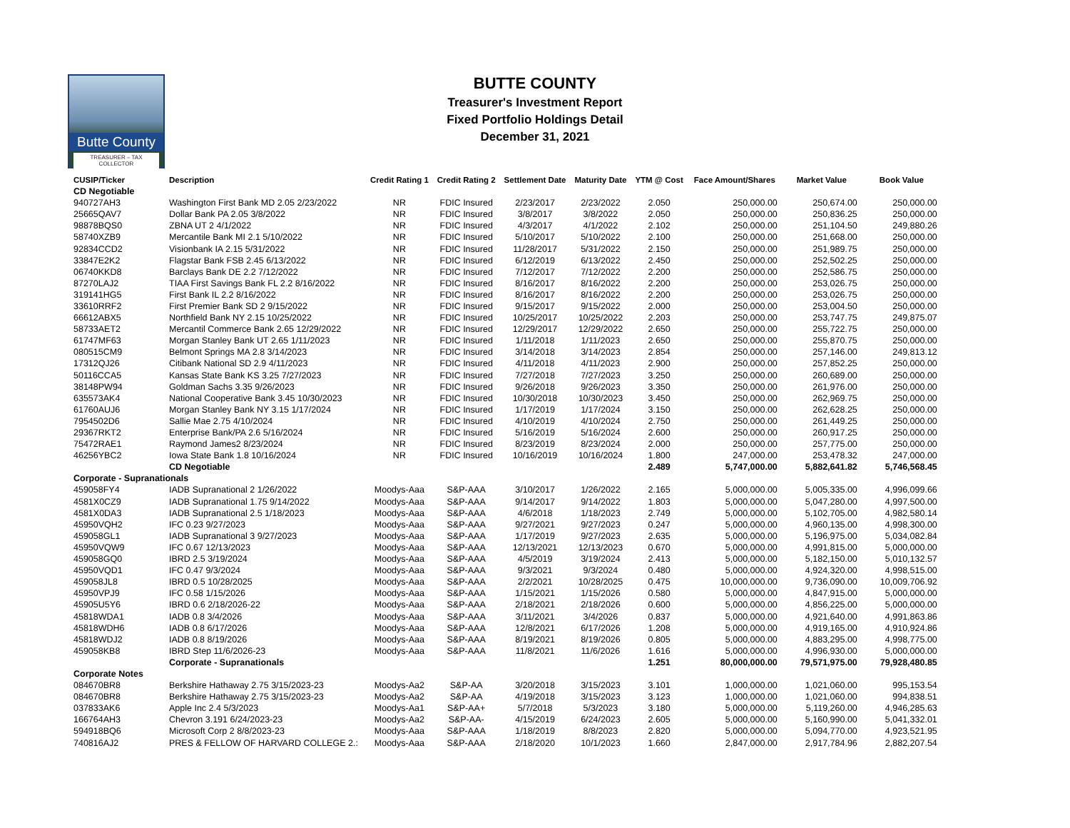Butte County
TREASURER – TAX COLLECTOR
BUTTE COUNTY
Treasurer's Investment Report
Fixed Portfolio Holdings Detail
December 31, 2021
| CUSIP/Ticker | Description | Credit Rating 1 | Credit Rating 2 | Settlement Date | Maturity Date | YTM @ Cost | Face Amount/Shares | Market Value | Book Value |
| --- | --- | --- | --- | --- | --- | --- | --- | --- | --- |
| CD Negotiable | | | | | | | | | |
| 940727AH3 | Washington First Bank MD 2.05 2/23/2022 | NR | FDIC Insured | 2/23/2017 | 2/23/2022 | 2.050 | 250,000.00 | 250,674.00 | 250,000.00 |
| 25665QAV7 | Dollar Bank PA 2.05 3/8/2022 | NR | FDIC Insured | 3/8/2017 | 3/8/2022 | 2.050 | 250,000.00 | 250,836.25 | 250,000.00 |
| 98878BQS0 | ZBNA UT 2 4/1/2022 | NR | FDIC Insured | 4/3/2017 | 4/1/2022 | 2.102 | 250,000.00 | 251,104.50 | 249,880.26 |
| 58740XZB9 | Mercantile Bank MI 2.1 5/10/2022 | NR | FDIC Insured | 5/10/2017 | 5/10/2022 | 2.100 | 250,000.00 | 251,668.00 | 250,000.00 |
| 92834CCD2 | Visionbank IA 2.15 5/31/2022 | NR | FDIC Insured | 11/28/2017 | 5/31/2022 | 2.150 | 250,000.00 | 251,989.75 | 250,000.00 |
| 33847E2K2 | Flagstar Bank FSB 2.45 6/13/2022 | NR | FDIC Insured | 6/12/2019 | 6/13/2022 | 2.450 | 250,000.00 | 252,502.25 | 250,000.00 |
| 06740KKD8 | Barclays Bank DE 2.2 7/12/2022 | NR | FDIC Insured | 7/12/2017 | 7/12/2022 | 2.200 | 250,000.00 | 252,586.75 | 250,000.00 |
| 87270LAJ2 | TIAA First Savings Bank FL 2.2 8/16/2022 | NR | FDIC Insured | 8/16/2017 | 8/16/2022 | 2.200 | 250,000.00 | 253,026.75 | 250,000.00 |
| 319141HG5 | First Bank IL 2.2 8/16/2022 | NR | FDIC Insured | 8/16/2017 | 8/16/2022 | 2.200 | 250,000.00 | 253,026.75 | 250,000.00 |
| 33610RRF2 | First Premier Bank SD 2 9/15/2022 | NR | FDIC Insured | 9/15/2017 | 9/15/2022 | 2.000 | 250,000.00 | 253,004.50 | 250,000.00 |
| 66612ABX5 | Northfield Bank NY 2.15 10/25/2022 | NR | FDIC Insured | 10/25/2017 | 10/25/2022 | 2.203 | 250,000.00 | 253,747.75 | 249,875.07 |
| 58733AET2 | Mercantil Commerce Bank 2.65 12/29/2022 | NR | FDIC Insured | 12/29/2017 | 12/29/2022 | 2.650 | 250,000.00 | 255,722.75 | 250,000.00 |
| 61747MF63 | Morgan Stanley Bank UT 2.65 1/11/2023 | NR | FDIC Insured | 1/11/2018 | 1/11/2023 | 2.650 | 250,000.00 | 255,870.75 | 250,000.00 |
| 080515CM9 | Belmont Springs MA 2.8 3/14/2023 | NR | FDIC Insured | 3/14/2018 | 3/14/2023 | 2.854 | 250,000.00 | 257,146.00 | 249,813.12 |
| 17312QJ26 | Citibank National SD 2.9 4/11/2023 | NR | FDIC Insured | 4/11/2018 | 4/11/2023 | 2.900 | 250,000.00 | 257,852.25 | 250,000.00 |
| 50116CCA5 | Kansas State Bank KS 3.25 7/27/2023 | NR | FDIC Insured | 7/27/2018 | 7/27/2023 | 3.250 | 250,000.00 | 260,689.00 | 250,000.00 |
| 38148PW94 | Goldman Sachs 3.35 9/26/2023 | NR | FDIC Insured | 9/26/2018 | 9/26/2023 | 3.350 | 250,000.00 | 261,976.00 | 250,000.00 |
| 635573AK4 | National Cooperative Bank 3.45 10/30/2023 | NR | FDIC Insured | 10/30/2018 | 10/30/2023 | 3.450 | 250,000.00 | 262,969.75 | 250,000.00 |
| 61760AUJ6 | Morgan Stanley Bank NY 3.15 1/17/2024 | NR | FDIC Insured | 1/17/2019 | 1/17/2024 | 3.150 | 250,000.00 | 262,628.25 | 250,000.00 |
| 7954502D6 | Sallie Mae 2.75 4/10/2024 | NR | FDIC Insured | 4/10/2019 | 4/10/2024 | 2.750 | 250,000.00 | 261,449.25 | 250,000.00 |
| 29367RKT2 | Enterprise Bank/PA 2.6 5/16/2024 | NR | FDIC Insured | 5/16/2019 | 5/16/2024 | 2.600 | 250,000.00 | 260,917.25 | 250,000.00 |
| 75472RAE1 | Raymond James2 8/23/2024 | NR | FDIC Insured | 8/23/2019 | 8/23/2024 | 2.000 | 250,000.00 | 257,775.00 | 250,000.00 |
| 46256YBC2 | Iowa State Bank 1.8 10/16/2024 | NR | FDIC Insured | 10/16/2019 | 10/16/2024 | 1.800 | 247,000.00 | 253,478.32 | 247,000.00 |
| | CD Negotiable | | | | | 2.489 | 5,747,000.00 | 5,882,641.82 | 5,746,568.45 |
| Corporate - Supranationals | | | | | | | | | |
| 459058FY4 | IADB Supranational 2 1/26/2022 | Moodys-Aaa | S&P-AAA | 3/10/2017 | 1/26/2022 | 2.165 | 5,000,000.00 | 5,005,335.00 | 4,996,099.66 |
| 4581X0CZ9 | IADB Supranational 1.75 9/14/2022 | Moodys-Aaa | S&P-AAA | 9/14/2017 | 9/14/2022 | 1.803 | 5,000,000.00 | 5,047,280.00 | 4,997,500.00 |
| 4581X0DA3 | IADB Supranational 2.5 1/18/2023 | Moodys-Aaa | S&P-AAA | 4/6/2018 | 1/18/2023 | 2.749 | 5,000,000.00 | 5,102,705.00 | 4,982,580.14 |
| 45950VQH2 | IFC 0.23 9/27/2023 | Moodys-Aaa | S&P-AAA | 9/27/2021 | 9/27/2023 | 0.247 | 5,000,000.00 | 4,960,135.00 | 4,998,300.00 |
| 459058GL1 | IADB Supranational 3 9/27/2023 | Moodys-Aaa | S&P-AAA | 1/17/2019 | 9/27/2023 | 2.635 | 5,000,000.00 | 5,196,975.00 | 5,034,082.84 |
| 45950VQW9 | IFC 0.67 12/13/2023 | Moodys-Aaa | S&P-AAA | 12/13/2021 | 12/13/2023 | 0.670 | 5,000,000.00 | 4,991,815.00 | 5,000,000.00 |
| 459058GQ0 | IBRD 2.5 3/19/2024 | Moodys-Aaa | S&P-AAA | 4/5/2019 | 3/19/2024 | 2.413 | 5,000,000.00 | 5,182,150.00 | 5,010,132.57 |
| 45950VQD1 | IFC 0.47 9/3/2024 | Moodys-Aaa | S&P-AAA | 9/3/2021 | 9/3/2024 | 0.480 | 5,000,000.00 | 4,924,320.00 | 4,998,515.00 |
| 459058JL8 | IBRD 0.5 10/28/2025 | Moodys-Aaa | S&P-AAA | 2/2/2021 | 10/28/2025 | 0.475 | 10,000,000.00 | 9,736,090.00 | 10,009,706.92 |
| 45950VPJ9 | IFC 0.58 1/15/2026 | Moodys-Aaa | S&P-AAA | 1/15/2021 | 1/15/2026 | 0.580 | 5,000,000.00 | 4,847,915.00 | 5,000,000.00 |
| 45905U5Y6 | IBRD 0.6 2/18/2026-22 | Moodys-Aaa | S&P-AAA | 2/18/2021 | 2/18/2026 | 0.600 | 5,000,000.00 | 4,856,225.00 | 5,000,000.00 |
| 45818WDA1 | IADB 0.8 3/4/2026 | Moodys-Aaa | S&P-AAA | 3/11/2021 | 3/4/2026 | 0.837 | 5,000,000.00 | 4,921,640.00 | 4,991,863.86 |
| 45818WDH6 | IADB 0.8 6/17/2026 | Moodys-Aaa | S&P-AAA | 12/8/2021 | 6/17/2026 | 1.208 | 5,000,000.00 | 4,919,165.00 | 4,910,924.86 |
| 45818WDJ2 | IADB 0.8 8/19/2026 | Moodys-Aaa | S&P-AAA | 8/19/2021 | 8/19/2026 | 0.805 | 5,000,000.00 | 4,883,295.00 | 4,998,775.00 |
| 459058KB8 | IBRD Step 11/6/2026-23 | Moodys-Aaa | S&P-AAA | 11/8/2021 | 11/6/2026 | 1.616 | 5,000,000.00 | 4,996,930.00 | 5,000,000.00 |
| | Corporate - Supranationals | | | | | 1.251 | 80,000,000.00 | 79,571,975.00 | 79,928,480.85 |
| Corporate Notes | | | | | | | | | |
| 084670BR8 | Berkshire Hathaway 2.75 3/15/2023-23 | Moodys-Aa2 | S&P-AA | 3/20/2018 | 3/15/2023 | 3.101 | 1,000,000.00 | 1,021,060.00 | 995,153.54 |
| 084670BR8 | Berkshire Hathaway 2.75 3/15/2023-23 | Moodys-Aa2 | S&P-AA | 4/19/2018 | 3/15/2023 | 3.123 | 1,000,000.00 | 1,021,060.00 | 994,838.51 |
| 037833AK6 | Apple Inc 2.4 5/3/2023 | Moodys-Aa1 | S&P-AA+ | 5/7/2018 | 5/3/2023 | 3.180 | 5,000,000.00 | 5,119,260.00 | 4,946,285.63 |
| 166764AH3 | Chevron 3.191 6/24/2023-23 | Moodys-Aa2 | S&P-AA- | 4/15/2019 | 6/24/2023 | 2.605 | 5,000,000.00 | 5,160,990.00 | 5,041,332.01 |
| 594918BQ6 | Microsoft Corp 2 8/8/2023-23 | Moodys-Aaa | S&P-AAA | 1/18/2019 | 8/8/2023 | 2.820 | 5,000,000.00 | 5,094,770.00 | 4,923,521.95 |
| 740816AJ2 | PRES & FELLOW OF HARVARD COLLEGE 2.: | Moodys-Aaa | S&P-AAA | 2/18/2020 | 10/1/2023 | 1.660 | 2,847,000.00 | 2,917,784.96 | 2,882,207.54 |